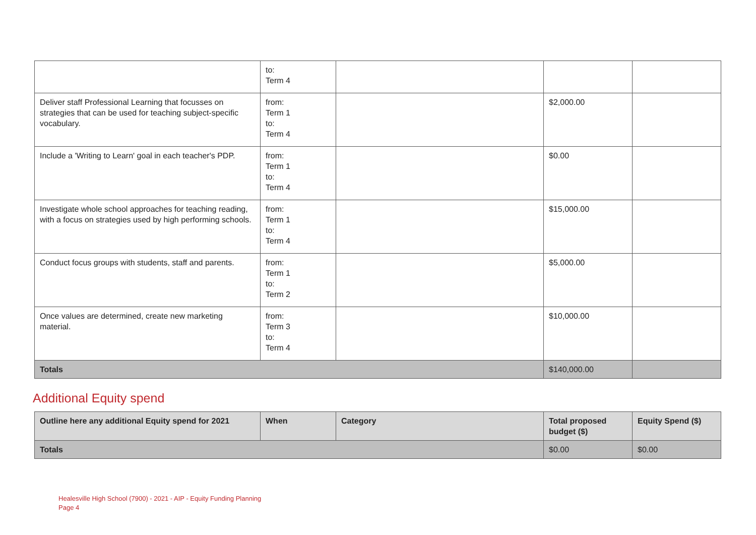| | to: Term 4 | | | |
| Deliver staff Professional Learning that focusses on strategies that can be used for teaching subject-specific vocabulary. | from: Term 1 to: Term 4 | | $2,000.00 | |
| Include a 'Writing to Learn' goal in each teacher's PDP. | from: Term 1 to: Term 4 | | $0.00 | |
| Investigate whole school approaches for teaching reading, with a focus on strategies used by high performing schools. | from: Term 1 to: Term 4 | | $15,000.00 | |
| Conduct focus groups with students, staff and parents. | from: Term 1 to: Term 2 | | $5,000.00 | |
| Once values are determined, create new marketing material. | from: Term 3 to: Term 4 | | $10,000.00 | |
| Totals | | | $140,000.00 | |
Additional Equity spend
| Outline here any additional Equity spend for 2021 | When | Category | Total proposed budget ($) | Equity Spend ($) |
| --- | --- | --- | --- | --- |
| Totals | | | $0.00 | $0.00 |
Healesville High School (7900) - 2021 - AIP - Equity Funding Planning
Page 4